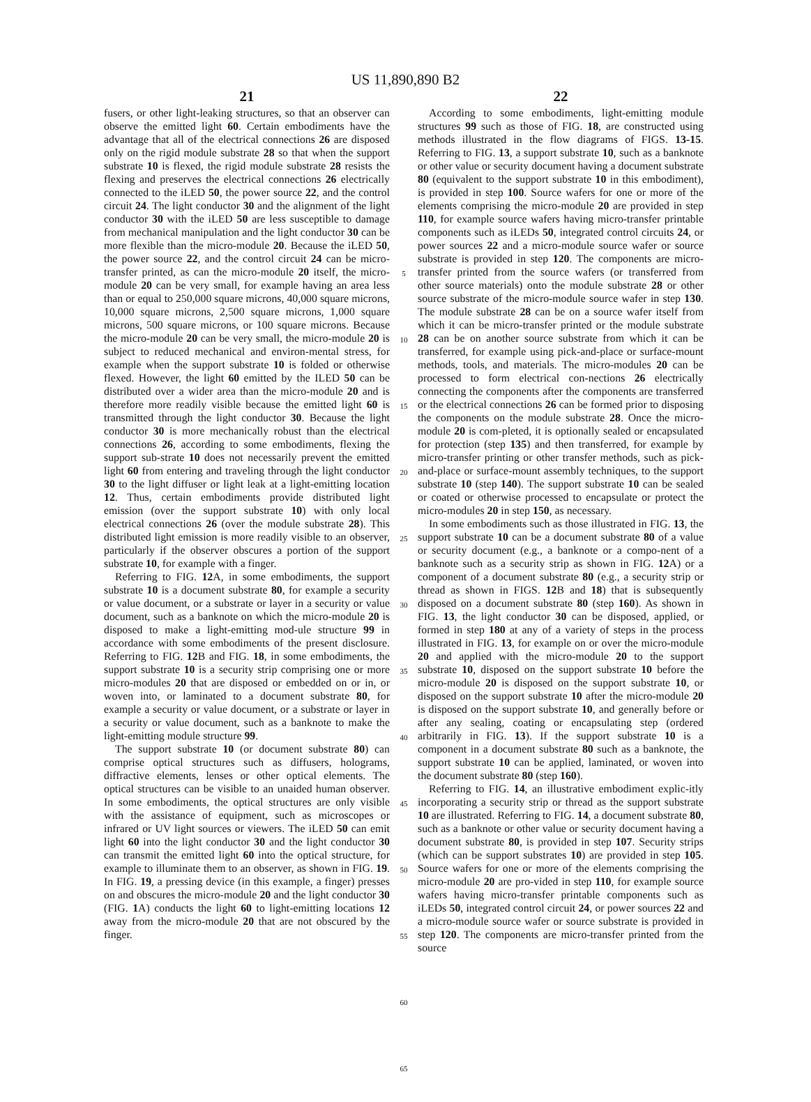US 11,890,890 B2
21
fusers, or other light-leaking structures, so that an observer can observe the emitted light 60. Certain embodiments have the advantage that all of the electrical connections 26 are disposed only on the rigid module substrate 28 so that when the support substrate 10 is flexed, the rigid module substrate 28 resists the flexing and preserves the electrical connections 26 electrically connected to the iLED 50, the power source 22, and the control circuit 24. The light conductor 30 and the alignment of the light conductor 30 with the iLED 50 are less susceptible to damage from mechanical manipulation and the light conductor 30 can be more flexible than the micro-module 20. Because the iLED 50, the power source 22, and the control circuit 24 can be micro-transfer printed, as can the micro-module 20 itself, the micro-module 20 can be very small, for example having an area less than or equal to 250,000 square microns, 40,000 square microns, 10,000 square microns, 2,500 square microns, 1,000 square microns, 500 square microns, or 100 square microns. Because the micro-module 20 can be very small, the micro-module 20 is subject to reduced mechanical and environ-mental stress, for example when the support substrate 10 is folded or otherwise flexed. However, the light 60 emitted by the ILED 50 can be distributed over a wider area than the micro-module 20 and is therefore more readily visible because the emitted light 60 is transmitted through the light conductor 30. Because the light conductor 30 is more mechanically robust than the electrical connections 26, according to some embodiments, flexing the support sub-strate 10 does not necessarily prevent the emitted light 60 from entering and traveling through the light conductor 30 to the light diffuser or light leak at a light-emitting location 12. Thus, certain embodiments provide distributed light emission (over the support substrate 10) with only local electrical connections 26 (over the module substrate 28). This distributed light emission is more readily visible to an observer, particularly if the observer obscures a portion of the support substrate 10, for example with a finger.
Referring to FIG. 12 A, in some embodiments, the support substrate 10 is a document substrate 80, for example a security or value document, or a substrate or layer in a security or value document, such as a banknote on which the micro-module 20 is disposed to make a light-emitting mod-ule structure 99 in accordance with some embodiments of the present disclosure. Referring to FIG. 12 B and FIG. 18, in some embodiments, the support substrate 10 is a security strip comprising one or more micro-modules 20 that are disposed or embedded on or in, or woven into, or laminated to a document substrate 80, for example a security or value document, or a substrate or layer in a security or value document, such as a banknote to make the light-emitting module structure 99.
The support substrate 10 (or document substrate 80) can comprise optical structures such as diffusers, holograms, diffractive elements, lenses or other optical elements. The optical structures can be visible to an unaided human observer. In some embodiments, the optical structures are only visible with the assistance of equipment, such as microscopes or infrared or UV light sources or viewers. The iLED 50 can emit light 60 into the light conductor 30 and the light conductor 30 can transmit the emitted light 60 into the optical structure, for example to illuminate them to an observer, as shown in FIG. 19. In FIG. 19, a pressing device (in this example, a finger) presses on and obscures the micro-module 20 and the light conductor 30 (FIG. 1 A) conducts the light 60 to light-emitting locations 12 away from the micro-module 20 that are not obscured by the finger.
5
10
15
20
25
30
35
40
45
50
55
60
65
22
According to some embodiments, light-emitting module structures 99 such as those of FIG. 18, are constructed using methods illustrated in the flow diagrams of FIGS. 13-15. Referring to FIG. 13, a support substrate 10, such as a banknote or other value or security document having a document substrate 80 (equivalent to the support substrate 10 in this embodiment), is provided in step 100. Source wafers for one or more of the elements comprising the micro-module 20 are provided in step 110, for example source wafers having micro-transfer printable components such as iLEDs 50, integrated control circuits 24, or power sources 22 and a micro-module source wafer or source substrate is provided in step 120. The components are micro-transfer printed from the source wafers (or transferred from other source materials) onto the module substrate 28 or other source substrate of the micro-module source wafer in step 130. The module substrate 28 can be on a source wafer itself from which it can be micro-transfer printed or the module substrate 28 can be on another source substrate from which it can be transferred, for example using pick-and-place or surface-mount methods, tools, and materials. The micro-modules 20 can be processed to form electrical con-nections 26 electrically connecting the components after the components are transferred or the electrical connections 26 can be formed prior to disposing the components on the module substrate 28. Once the micro-module 20 is com-pleted, it is optionally sealed or encapsulated for protection (step 135) and then transferred, for example by micro-transfer printing or other transfer methods, such as pick-and-place or surface-mount assembly techniques, to the support substrate 10 (step 140). The support substrate 10 can be sealed or coated or otherwise processed to encapsulate or protect the micro-modules 20 in step 150, as necessary.
In some embodiments such as those illustrated in FIG. 13, the support substrate 10 can be a document substrate 80 of a value or security document (e.g., a banknote or a compo-nent of a banknote such as a security strip as shown in FIG. 12 A) or a component of a document substrate 80 (e.g., a security strip or thread as shown in FIGS. 12 B and 18) that is subsequently disposed on a document substrate 80 (step 160). As shown in FIG. 13, the light conductor 30 can be disposed, applied, or formed in step 180 at any of a variety of steps in the process illustrated in FIG. 13, for example on or over the micro-module 20 and applied with the micro-module 20 to the support substrate 10, disposed on the support substrate 10 before the micro-module 20 is disposed on the support substrate 10, or disposed on the support substrate 10 after the micro-module 20 is disposed on the support substrate 10, and generally before or after any sealing, coating or encapsulating step (ordered arbitrarily in FIG. 13). If the support substrate 10 is a component in a document substrate 80 such as a banknote, the support substrate 10 can be applied, laminated, or woven into the document substrate 80 (step 160).
Referring to FIG. 14, an illustrative embodiment explic-itly incorporating a security strip or thread as the support substrate 10 are illustrated. Referring to FIG. 14, a document substrate 80, such as a banknote or other value or security document having a document substrate 80, is provided in step 107. Security strips (which can be support substrates 10) are provided in step 105. Source wafers for one or more of the elements comprising the micro-module 20 are pro-vided in step 110, for example source wafers having micro-transfer printable components such as iLEDs 50, integrated control circuit 24, or power sources 22 and a micro-module source wafer or source substrate is provided in step 120. The components are micro-transfer printed from the source